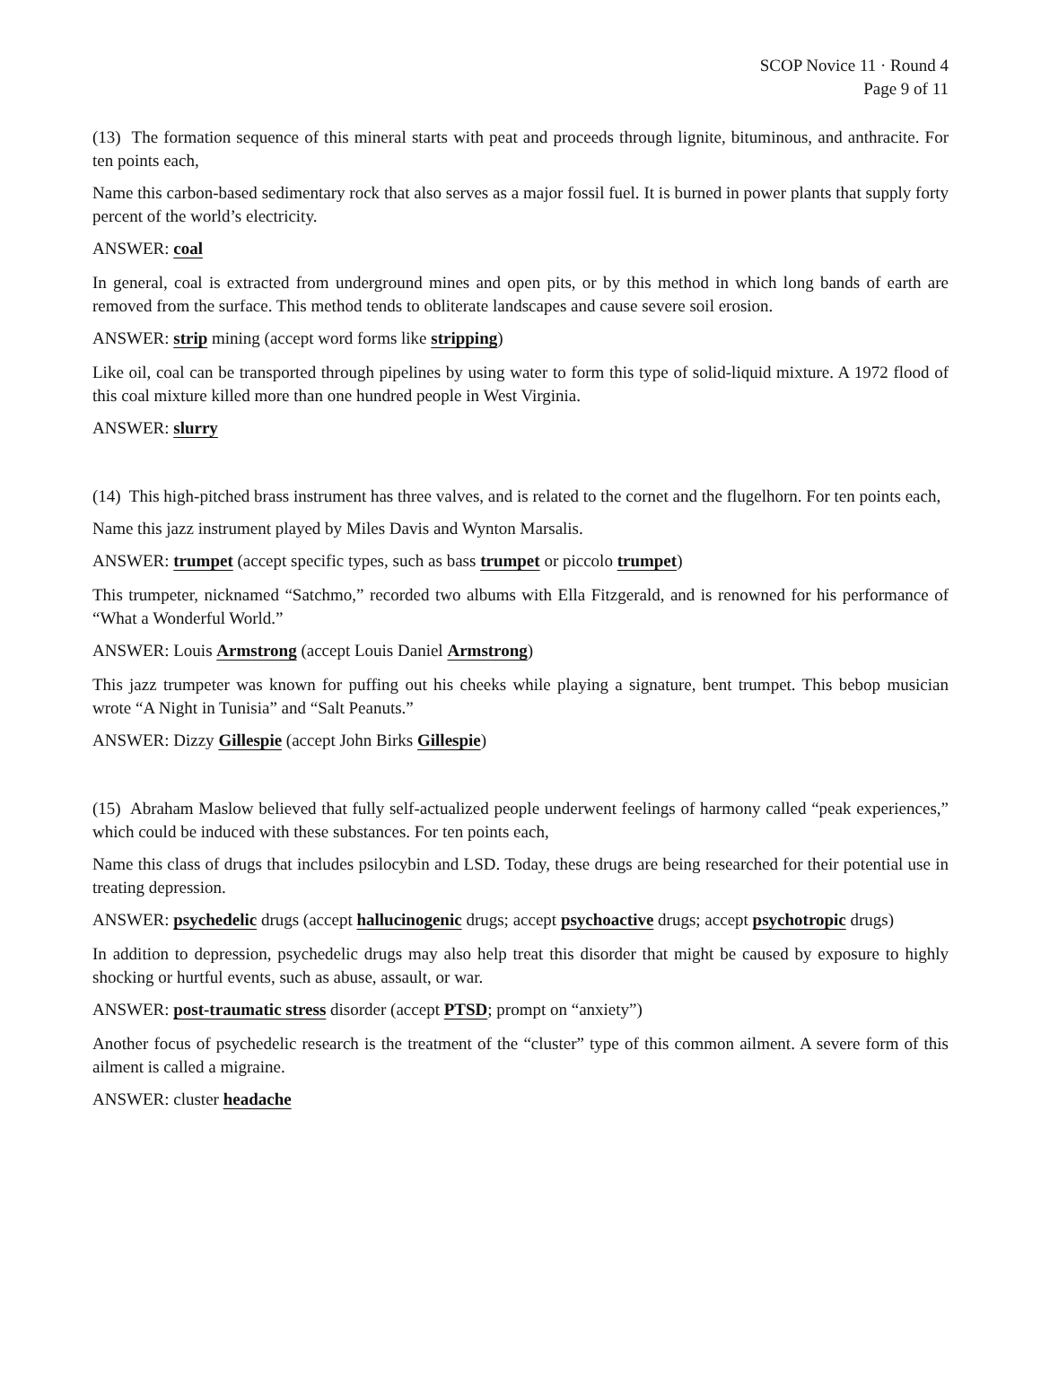SCOP Novice 11 · Round 4
Page 9 of 11
(13) The formation sequence of this mineral starts with peat and proceeds through lignite, bituminous, and anthracite. For ten points each,
Name this carbon-based sedimentary rock that also serves as a major fossil fuel. It is burned in power plants that supply forty percent of the world’s electricity.
ANSWER: coal
In general, coal is extracted from underground mines and open pits, or by this method in which long bands of earth are removed from the surface. This method tends to obliterate landscapes and cause severe soil erosion.
ANSWER: strip mining (accept word forms like stripping)
Like oil, coal can be transported through pipelines by using water to form this type of solid-liquid mixture. A 1972 flood of this coal mixture killed more than one hundred people in West Virginia.
ANSWER: slurry
(14) This high-pitched brass instrument has three valves, and is related to the cornet and the flugelhorn. For ten points each,
Name this jazz instrument played by Miles Davis and Wynton Marsalis.
ANSWER: trumpet (accept specific types, such as bass trumpet or piccolo trumpet)
This trumpeter, nicknamed “Satchmo,” recorded two albums with Ella Fitzgerald, and is renowned for his performance of “What a Wonderful World.”
ANSWER: Louis Armstrong (accept Louis Daniel Armstrong)
This jazz trumpeter was known for puffing out his cheeks while playing a signature, bent trumpet. This bebop musician wrote “A Night in Tunisia” and “Salt Peanuts.”
ANSWER: Dizzy Gillespie (accept John Birks Gillespie)
(15) Abraham Maslow believed that fully self-actualized people underwent feelings of harmony called “peak experiences,” which could be induced with these substances. For ten points each,
Name this class of drugs that includes psilocybin and LSD. Today, these drugs are being researched for their potential use in treating depression.
ANSWER: psychedelic drugs (accept hallucinogenic drugs; accept psychoactive drugs; accept psychotropic drugs)
In addition to depression, psychedelic drugs may also help treat this disorder that might be caused by exposure to highly shocking or hurtful events, such as abuse, assault, or war.
ANSWER: post-traumatic stress disorder (accept PTSD; prompt on “anxiety”)
Another focus of psychedelic research is the treatment of the “cluster” type of this common ailment. A severe form of this ailment is called a migraine.
ANSWER: cluster headache